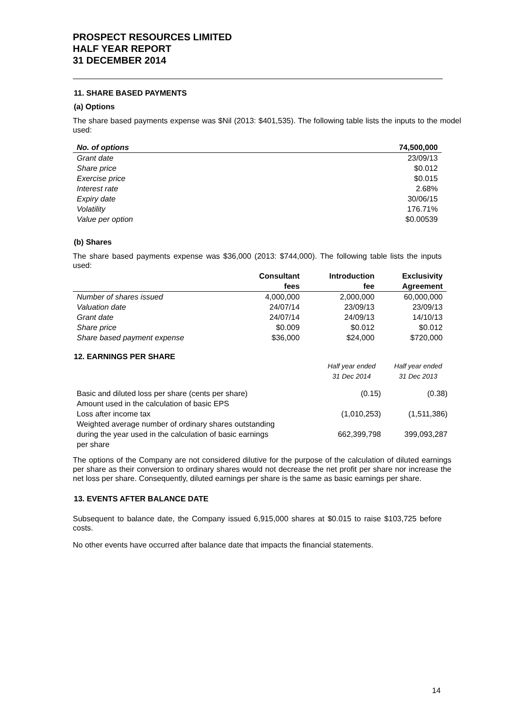PROSPECT RESOURCES LIMITED
HALF YEAR REPORT
31 DECEMBER 2014
11. SHARE BASED PAYMENTS
(a) Options
The share based payments expense was $Nil (2013: $401,535). The following table lists the inputs to the model used:
| No. of options | 74,500,000 |
| --- | --- |
| Grant date | 23/09/13 |
| Share price | $0.012 |
| Exercise price | $0.015 |
| Interest rate | 2.68% |
| Expiry date | 30/06/15 |
| Volatility | 176.71% |
| Value per option | $0.00539 |
(b) Shares
The share based payments expense was $36,000 (2013: $744,000). The following table lists the inputs used:
| | Consultant fees | Introduction fee | Exclusivity Agreement |
| --- | --- | --- | --- |
| Number of shares issued | 4,000,000 | 2,000,000 | 60,000,000 |
| Valuation date | 24/07/14 | 23/09/13 | 23/09/13 |
| Grant date | 24/07/14 | 24/09/13 | 14/10/13 |
| Share price | $0.009 | $0.012 | $0.012 |
| Share based payment expense | $36,000 | $24,000 | $720,000 |
12. EARNINGS PER SHARE
| | Half year ended 31 Dec 2014 | Half year ended 31 Dec 2013 |
| --- | --- | --- |
| Basic and diluted loss per share (cents per share) | (0.15) | (0.38) |
| Amount used in the calculation of basic EPS Loss after income tax | (1,010,253) | (1,511,386) |
| Weighted average number of ordinary shares outstanding during the year used in the calculation of basic earnings per share | 662,399,798 | 399,093,287 |
The options of the Company are not considered dilutive for the purpose of the calculation of diluted earnings per share as their conversion to ordinary shares would not decrease the net profit per share nor increase the net loss per share. Consequently, diluted earnings per share is the same as basic earnings per share.
13. EVENTS AFTER BALANCE DATE
Subsequent to balance date, the Company issued 6,915,000 shares at $0.015 to raise $103,725 before costs.
No other events have occurred after balance date that impacts the financial statements.
14